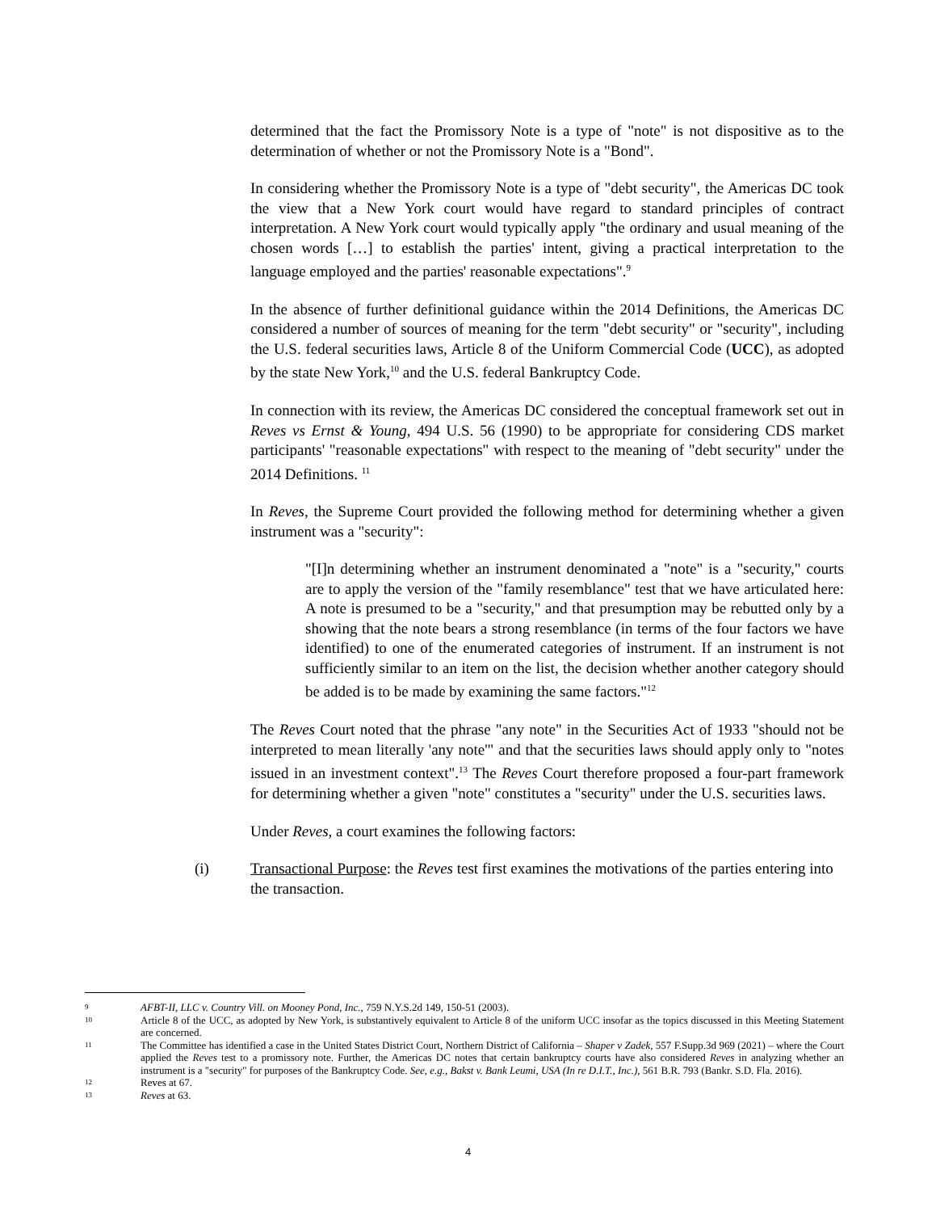determined that the fact the Promissory Note is a type of "note" is not dispositive as to the determination of whether or not the Promissory Note is a "Bond".
In considering whether the Promissory Note is a type of "debt security", the Americas DC took the view that a New York court would have regard to standard principles of contract interpretation. A New York court would typically apply "the ordinary and usual meaning of the chosen words […] to establish the parties' intent, giving a practical interpretation to the language employed and the parties' reasonable expectations".<sup>9</sup>
In the absence of further definitional guidance within the 2014 Definitions, the Americas DC considered a number of sources of meaning for the term "debt security" or "security", including the U.S. federal securities laws, Article 8 of the Uniform Commercial Code (UCC), as adopted by the state New York,<sup>10</sup> and the U.S. federal Bankruptcy Code.
In connection with its review, the Americas DC considered the conceptual framework set out in Reves vs Ernst & Young, 494 U.S. 56 (1990) to be appropriate for considering CDS market participants' "reasonable expectations" with respect to the meaning of "debt security" under the 2014 Definitions. <sup>11</sup>
In Reves, the Supreme Court provided the following method for determining whether a given instrument was a "security":
"[I]n determining whether an instrument denominated a "note" is a "security," courts are to apply the version of the "family resemblance" test that we have articulated here: A note is presumed to be a "security," and that presumption may be rebutted only by a showing that the note bears a strong resemblance (in terms of the four factors we have identified) to one of the enumerated categories of instrument. If an instrument is not sufficiently similar to an item on the list, the decision whether another category should be added is to be made by examining the same factors."<sup>12</sup>
The Reves Court noted that the phrase "any note" in the Securities Act of 1933 "should not be interpreted to mean literally 'any note'" and that the securities laws should apply only to "notes issued in an investment context".<sup>13</sup> The Reves Court therefore proposed a four-part framework for determining whether a given "note" constitutes a "security" under the U.S. securities laws.
Under Reves, a court examines the following factors:
(i) Transactional Purpose: the Reves test first examines the motivations of the parties entering into the transaction.
9 AFBT-II, LLC v. Country Vill. on Mooney Pond, Inc., 759 N.Y.S.2d 149, 150-51 (2003).
10 Article 8 of the UCC, as adopted by New York, is substantively equivalent to Article 8 of the uniform UCC insofar as the topics discussed in this Meeting Statement are concerned.
11 The Committee has identified a case in the United States District Court, Northern District of California – Shaper v Zadek, 557 F.Supp.3d 969 (2021) – where the Court applied the Reves test to a promissory note. Further, the Americas DC notes that certain bankruptcy courts have also considered Reves in analyzing whether an instrument is a "security" for purposes of the Bankruptcy Code. See, e.g., Bakst v. Bank Leumi, USA (In re D.I.T., Inc.), 561 B.R. 793 (Bankr. S.D. Fla. 2016).
12 Reves at 67.
13 Reves at 63.
4